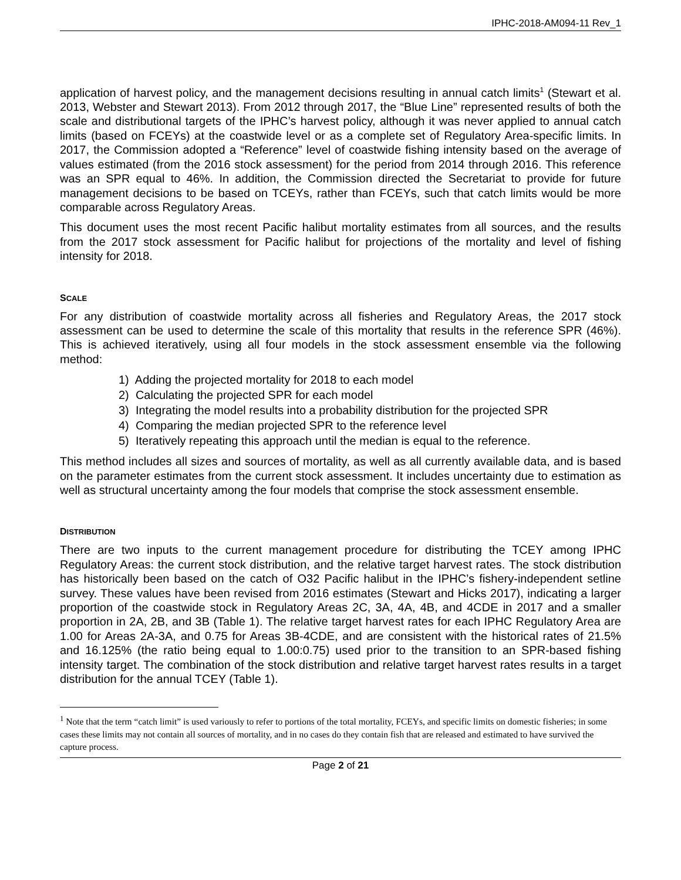IPHC-2018-AM094-11 Rev_1
application of harvest policy, and the management decisions resulting in annual catch limits<sup>1</sup> (Stewart et al. 2013, Webster and Stewart 2013). From 2012 through 2017, the “Blue Line” represented results of both the scale and distributional targets of the IPHC’s harvest policy, although it was never applied to annual catch limits (based on FCEYs) at the coastwide level or as a complete set of Regulatory Area-specific limits. In 2017, the Commission adopted a “Reference” level of coastwide fishing intensity based on the average of values estimated (from the 2016 stock assessment) for the period from 2014 through 2016. This reference was an SPR equal to 46%. In addition, the Commission directed the Secretariat to provide for future management decisions to be based on TCEYs, rather than FCEYs, such that catch limits would be more comparable across Regulatory Areas.
This document uses the most recent Pacific halibut mortality estimates from all sources, and the results from the 2017 stock assessment for Pacific halibut for projections of the mortality and level of fishing intensity for 2018.
SCALE
For any distribution of coastwide mortality across all fisheries and Regulatory Areas, the 2017 stock assessment can be used to determine the scale of this mortality that results in the reference SPR (46%). This is achieved iteratively, using all four models in the stock assessment ensemble via the following method:
1) Adding the projected mortality for 2018 to each model
2) Calculating the projected SPR for each model
3) Integrating the model results into a probability distribution for the projected SPR
4) Comparing the median projected SPR to the reference level
5) Iteratively repeating this approach until the median is equal to the reference.
This method includes all sizes and sources of mortality, as well as all currently available data, and is based on the parameter estimates from the current stock assessment. It includes uncertainty due to estimation as well as structural uncertainty among the four models that comprise the stock assessment ensemble.
DISTRIBUTION
There are two inputs to the current management procedure for distributing the TCEY among IPHC Regulatory Areas: the current stock distribution, and the relative target harvest rates. The stock distribution has historically been based on the catch of O32 Pacific halibut in the IPHC’s fishery-independent setline survey. These values have been revised from 2016 estimates (Stewart and Hicks 2017), indicating a larger proportion of the coastwide stock in Regulatory Areas 2C, 3A, 4A, 4B, and 4CDE in 2017 and a smaller proportion in 2A, 2B, and 3B (Table 1). The relative target harvest rates for each IPHC Regulatory Area are 1.00 for Areas 2A-3A, and 0.75 for Areas 3B-4CDE, and are consistent with the historical rates of 21.5% and 16.125% (the ratio being equal to 1.00:0.75) used prior to the transition to an SPR-based fishing intensity target. The combination of the stock distribution and relative target harvest rates results in a target distribution for the annual TCEY (Table 1).
<sup>1</sup> Note that the term “catch limit” is used variously to refer to portions of the total mortality, FCEYs, and specific limits on domestic fisheries; in some cases these limits may not contain all sources of mortality, and in no cases do they contain fish that are released and estimated to have survived the capture process.
Page 2 of 21